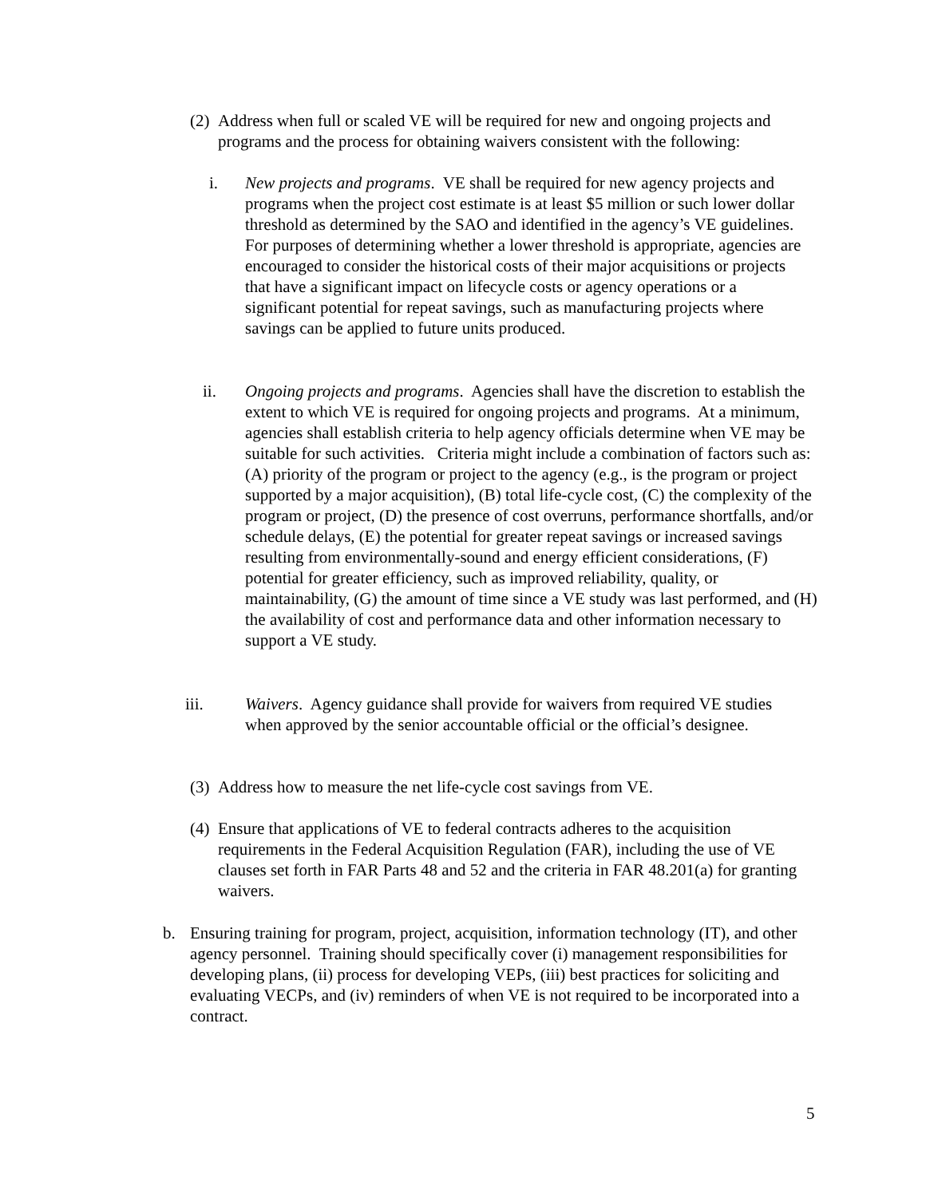(2)
Address when full or scaled VE will be required for new and ongoing projects and programs and the process for obtaining waivers consistent with the following:
i. New projects and programs. VE shall be required for new agency projects and programs when the project cost estimate is at least $5 million or such lower dollar threshold as determined by the SAO and identified in the agency’s VE guidelines. For purposes of determining whether a lower threshold is appropriate, agencies are encouraged to consider the historical costs of their major acquisitions or projects that have a significant impact on lifecycle costs or agency operations or a significant potential for repeat savings, such as manufacturing projects where savings can be applied to future units produced.
ii. Ongoing projects and programs. Agencies shall have the discretion to establish the extent to which VE is required for ongoing projects and programs. At a minimum, agencies shall establish criteria to help agency officials determine when VE may be suitable for such activities. Criteria might include a combination of factors such as: (A) priority of the program or project to the agency (e.g., is the program or project supported by a major acquisition), (B) total life-cycle cost, (C) the complexity of the program or project, (D) the presence of cost overruns, performance shortfalls, and/or schedule delays, (E) the potential for greater repeat savings or increased savings resulting from environmentally-sound and energy efficient considerations, (F) potential for greater efficiency, such as improved reliability, quality, or maintainability, (G) the amount of time since a VE study was last performed, and (H) the availability of cost and performance data and other information necessary to support a VE study.
iii. Waivers. Agency guidance shall provide for waivers from required VE studies when approved by the senior accountable official or the official’s designee.
(3)
Address how to measure the net life-cycle cost savings from VE.
(4)
Ensure that applications of VE to federal contracts adheres to the acquisition requirements in the Federal Acquisition Regulation (FAR), including the use of VE clauses set forth in FAR Parts 48 and 52 and the criteria in FAR 48.201(a) for granting waivers.
b. Ensuring training for program, project, acquisition, information technology (IT), and other agency personnel. Training should specifically cover (i) management responsibilities for developing plans, (ii) process for developing VEPs, (iii) best practices for soliciting and evaluating VECPs, and (iv) reminders of when VE is not required to be incorporated into a contract.
5